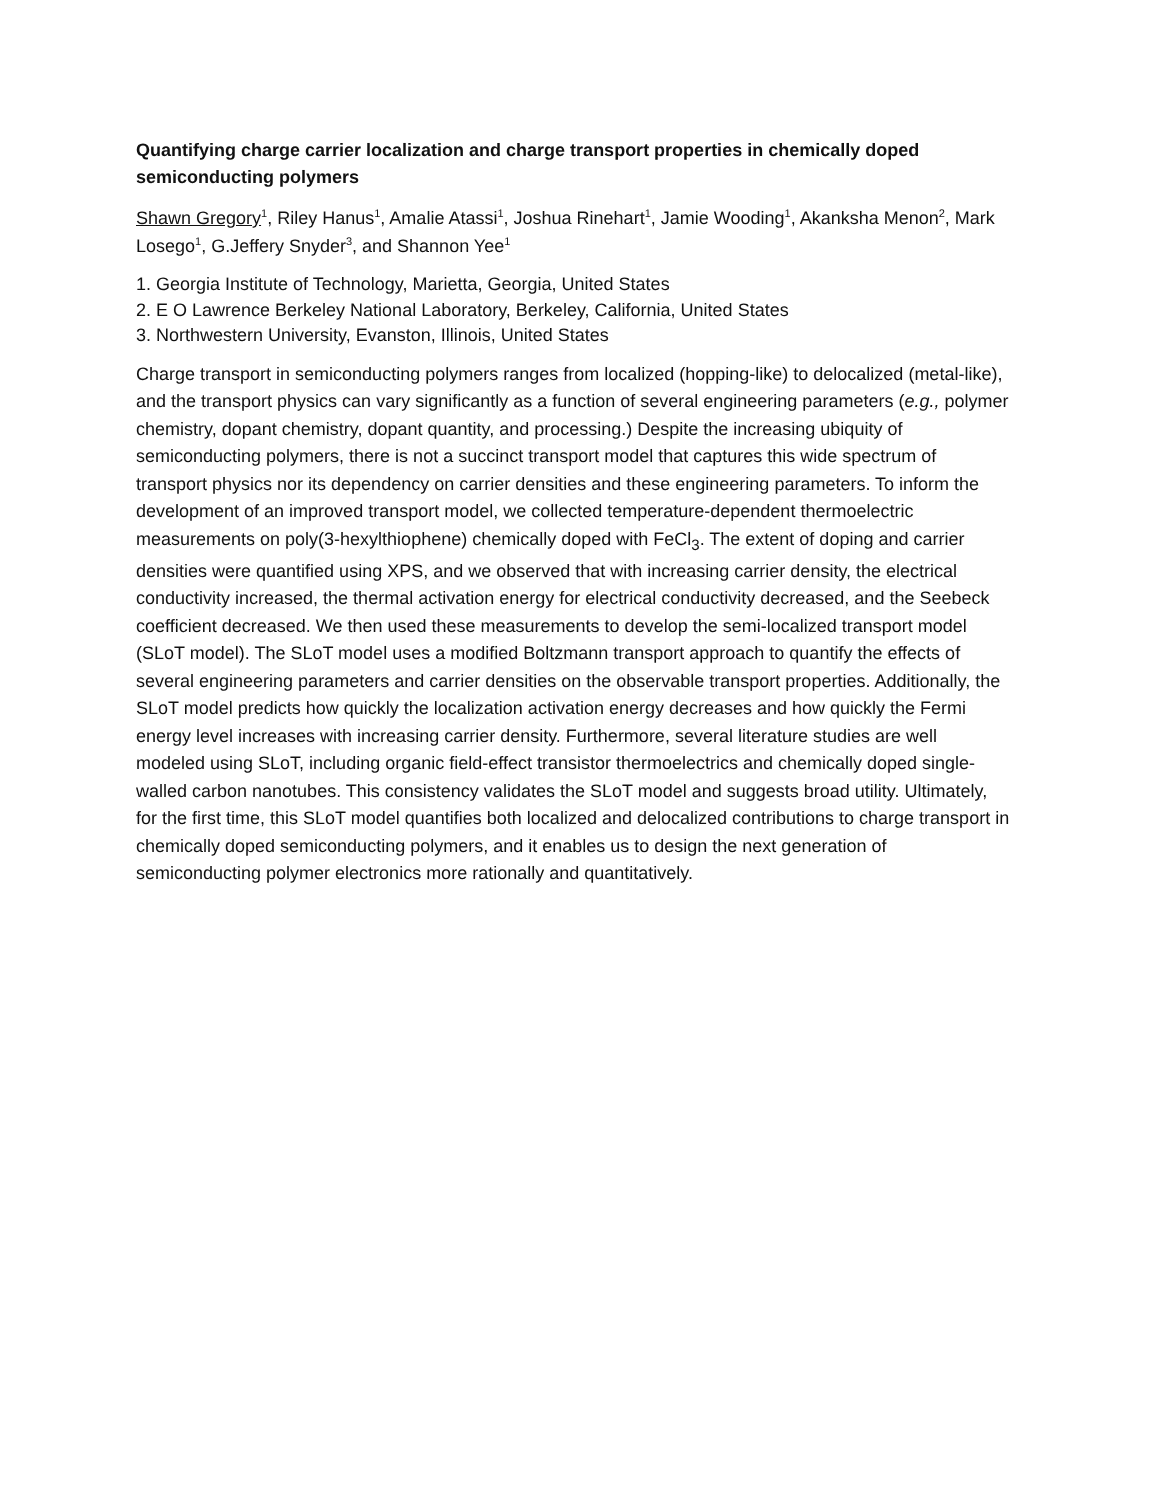Quantifying charge carrier localization and charge transport properties in chemically doped semiconducting polymers
Shawn Gregory<sup>1</sup>, Riley Hanus<sup>1</sup>, Amalie Atassi<sup>1</sup>, Joshua Rinehart<sup>1</sup>, Jamie Wooding<sup>1</sup>, Akanksha Menon<sup>2</sup>, Mark Losego<sup>1</sup>, G.Jeffery Snyder<sup>3</sup>, and Shannon Yee<sup>1</sup>
1. Georgia Institute of Technology, Marietta, Georgia, United States
2. E O Lawrence Berkeley National Laboratory, Berkeley, California, United States
3. Northwestern University, Evanston, Illinois, United States
Charge transport in semiconducting polymers ranges from localized (hopping-like) to delocalized (metal-like), and the transport physics can vary significantly as a function of several engineering parameters (e.g., polymer chemistry, dopant chemistry, dopant quantity, and processing.) Despite the increasing ubiquity of semiconducting polymers, there is not a succinct transport model that captures this wide spectrum of transport physics nor its dependency on carrier densities and these engineering parameters. To inform the development of an improved transport model, we collected temperature-dependent thermoelectric measurements on poly(3-hexylthiophene) chemically doped with FeCl<sub>3</sub>. The extent of doping and carrier densities were quantified using XPS, and we observed that with increasing carrier density, the electrical conductivity increased, the thermal activation energy for electrical conductivity decreased, and the Seebeck coefficient decreased. We then used these measurements to develop the semi-localized transport model (SLoT model). The SLoT model uses a modified Boltzmann transport approach to quantify the effects of several engineering parameters and carrier densities on the observable transport properties. Additionally, the SLoT model predicts how quickly the localization activation energy decreases and how quickly the Fermi energy level increases with increasing carrier density. Furthermore, several literature studies are well modeled using SLoT, including organic field-effect transistor thermoelectrics and chemically doped single-walled carbon nanotubes. This consistency validates the SLoT model and suggests broad utility. Ultimately, for the first time, this SLoT model quantifies both localized and delocalized contributions to charge transport in chemically doped semiconducting polymers, and it enables us to design the next generation of semiconducting polymer electronics more rationally and quantitatively.